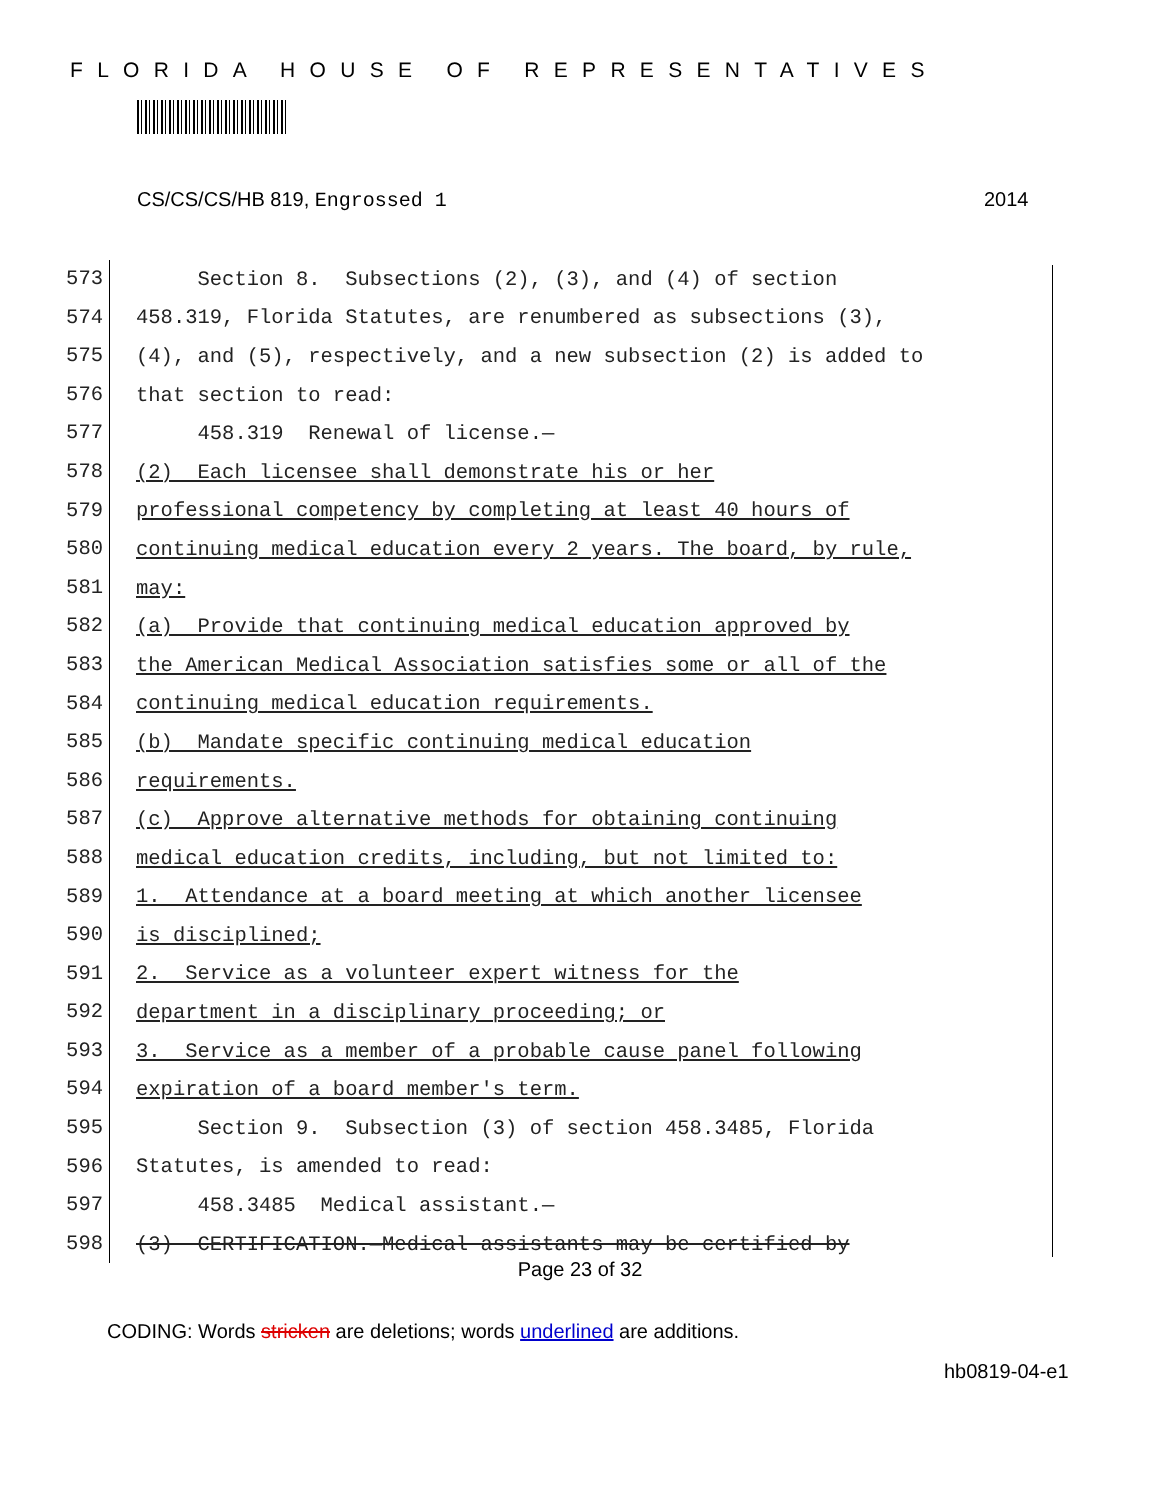FLORIDA HOUSE OF REPRESENTATIVES
CS/CS/CS/HB 819, Engrossed 1 2014
573 Section 8. Subsections (2), (3), and (4) of section
574 458.319, Florida Statutes, are renumbered as subsections (3),
575 (4), and (5), respectively, and a new subsection (2) is added to
576 that section to read:
577 458.319 Renewal of license.—
578 (2) Each licensee shall demonstrate his or her
579 professional competency by completing at least 40 hours of
580 continuing medical education every 2 years. The board, by rule,
581 may:
582 (a) Provide that continuing medical education approved by
583 the American Medical Association satisfies some or all of the
584 continuing medical education requirements.
585 (b) Mandate specific continuing medical education
586 requirements.
587 (c) Approve alternative methods for obtaining continuing
588 medical education credits, including, but not limited to:
589 1. Attendance at a board meeting at which another licensee
590 is disciplined;
591 2. Service as a volunteer expert witness for the
592 department in a disciplinary proceeding; or
593 3. Service as a member of a probable cause panel following
594 expiration of a board member's term.
595 Section 9. Subsection (3) of section 458.3485, Florida
596 Statutes, is amended to read:
597 458.3485 Medical assistant.—
598 (3) CERTIFICATION.—Medical assistants may be certified by
Page 23 of 32
CODING: Words stricken are deletions; words underlined are additions.
hb0819-04-e1